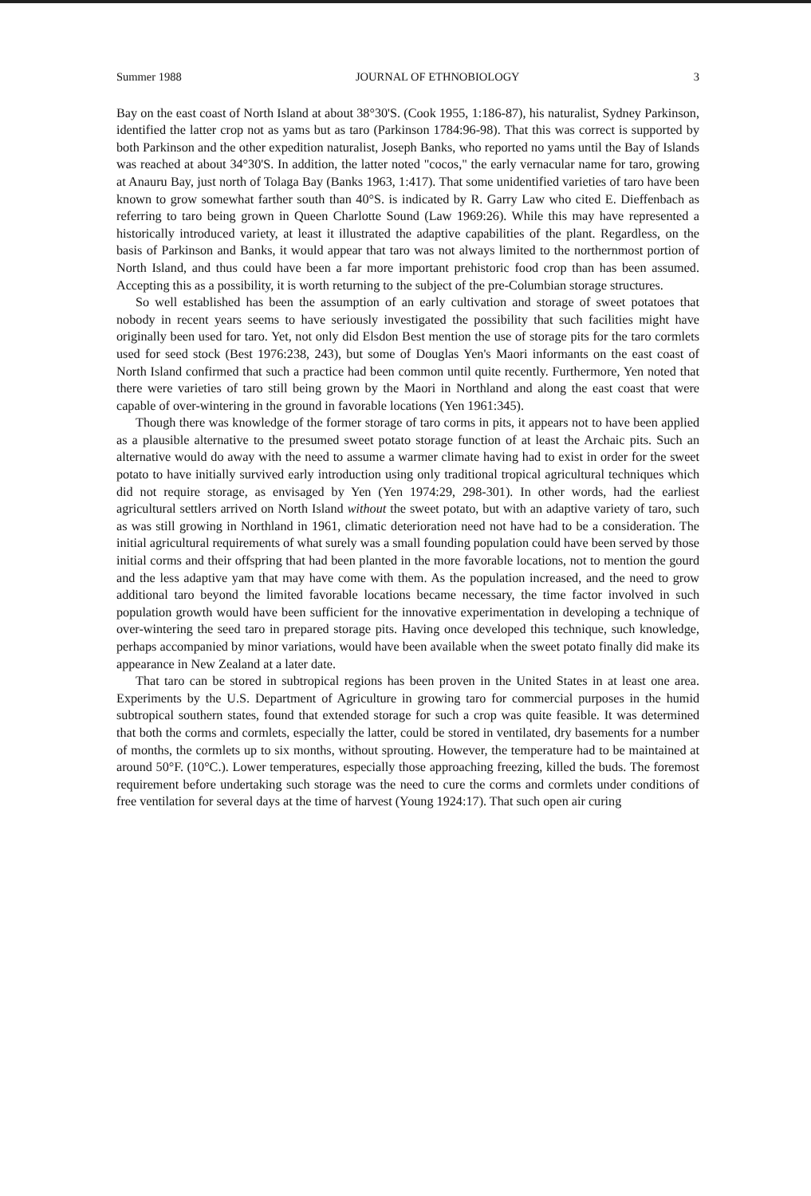Summer 1988 JOURNAL OF ETHNOBIOLOGY 3
Bay on the east coast of North Island at about 38°30'S. (Cook 1955, 1:186-87), his naturalist, Sydney Parkinson, identified the latter crop not as yams but as taro (Parkinson 1784:96-98). That this was correct is supported by both Parkinson and the other expedition naturalist, Joseph Banks, who reported no yams until the Bay of Islands was reached at about 34°30'S. In addition, the latter noted "cocos," the early vernacular name for taro, growing at Anauru Bay, just north of Tolaga Bay (Banks 1963, 1:417). That some unidentified varieties of taro have been known to grow somewhat farther south than 40°S. is indicated by R. Garry Law who cited E. Dieffenbach as referring to taro being grown in Queen Charlotte Sound (Law 1969:26). While this may have represented a historically introduced variety, at least it illustrated the adaptive capabilities of the plant. Regardless, on the basis of Parkinson and Banks, it would appear that taro was not always limited to the northernmost portion of North Island, and thus could have been a far more important prehistoric food crop than has been assumed. Accepting this as a possibility, it is worth returning to the subject of the pre-Columbian storage structures.
So well established has been the assumption of an early cultivation and storage of sweet potatoes that nobody in recent years seems to have seriously investigated the possibility that such facilities might have originally been used for taro. Yet, not only did Elsdon Best mention the use of storage pits for the taro cormlets used for seed stock (Best 1976:238, 243), but some of Douglas Yen's Maori informants on the east coast of North Island confirmed that such a practice had been common until quite recently. Furthermore, Yen noted that there were varieties of taro still being grown by the Maori in Northland and along the east coast that were capable of over-wintering in the ground in favorable locations (Yen 1961:345).
Though there was knowledge of the former storage of taro corms in pits, it appears not to have been applied as a plausible alternative to the presumed sweet potato storage function of at least the Archaic pits. Such an alternative would do away with the need to assume a warmer climate having had to exist in order for the sweet potato to have initially survived early introduction using only traditional tropical agricultural techniques which did not require storage, as envisaged by Yen (Yen 1974:29, 298-301). In other words, had the earliest agricultural settlers arrived on North Island without the sweet potato, but with an adaptive variety of taro, such as was still growing in Northland in 1961, climatic deterioration need not have had to be a consideration. The initial agricultural requirements of what surely was a small founding population could have been served by those initial corms and their offspring that had been planted in the more favorable locations, not to mention the gourd and the less adaptive yam that may have come with them. As the population increased, and the need to grow additional taro beyond the limited favorable locations became necessary, the time factor involved in such population growth would have been sufficient for the innovative experimentation in developing a technique of over-wintering the seed taro in prepared storage pits. Having once developed this technique, such knowledge, perhaps accompanied by minor variations, would have been available when the sweet potato finally did make its appearance in New Zealand at a later date.
That taro can be stored in subtropical regions has been proven in the United States in at least one area. Experiments by the U.S. Department of Agriculture in growing taro for commercial purposes in the humid subtropical southern states, found that extended storage for such a crop was quite feasible. It was determined that both the corms and cormlets, especially the latter, could be stored in ventilated, dry basements for a number of months, the cormlets up to six months, without sprouting. However, the temperature had to be maintained at around 50°F. (10°C.). Lower temperatures, especially those approaching freezing, killed the buds. The foremost requirement before undertaking such storage was the need to cure the corms and cormlets under conditions of free ventilation for several days at the time of harvest (Young 1924:17). That such open air curing